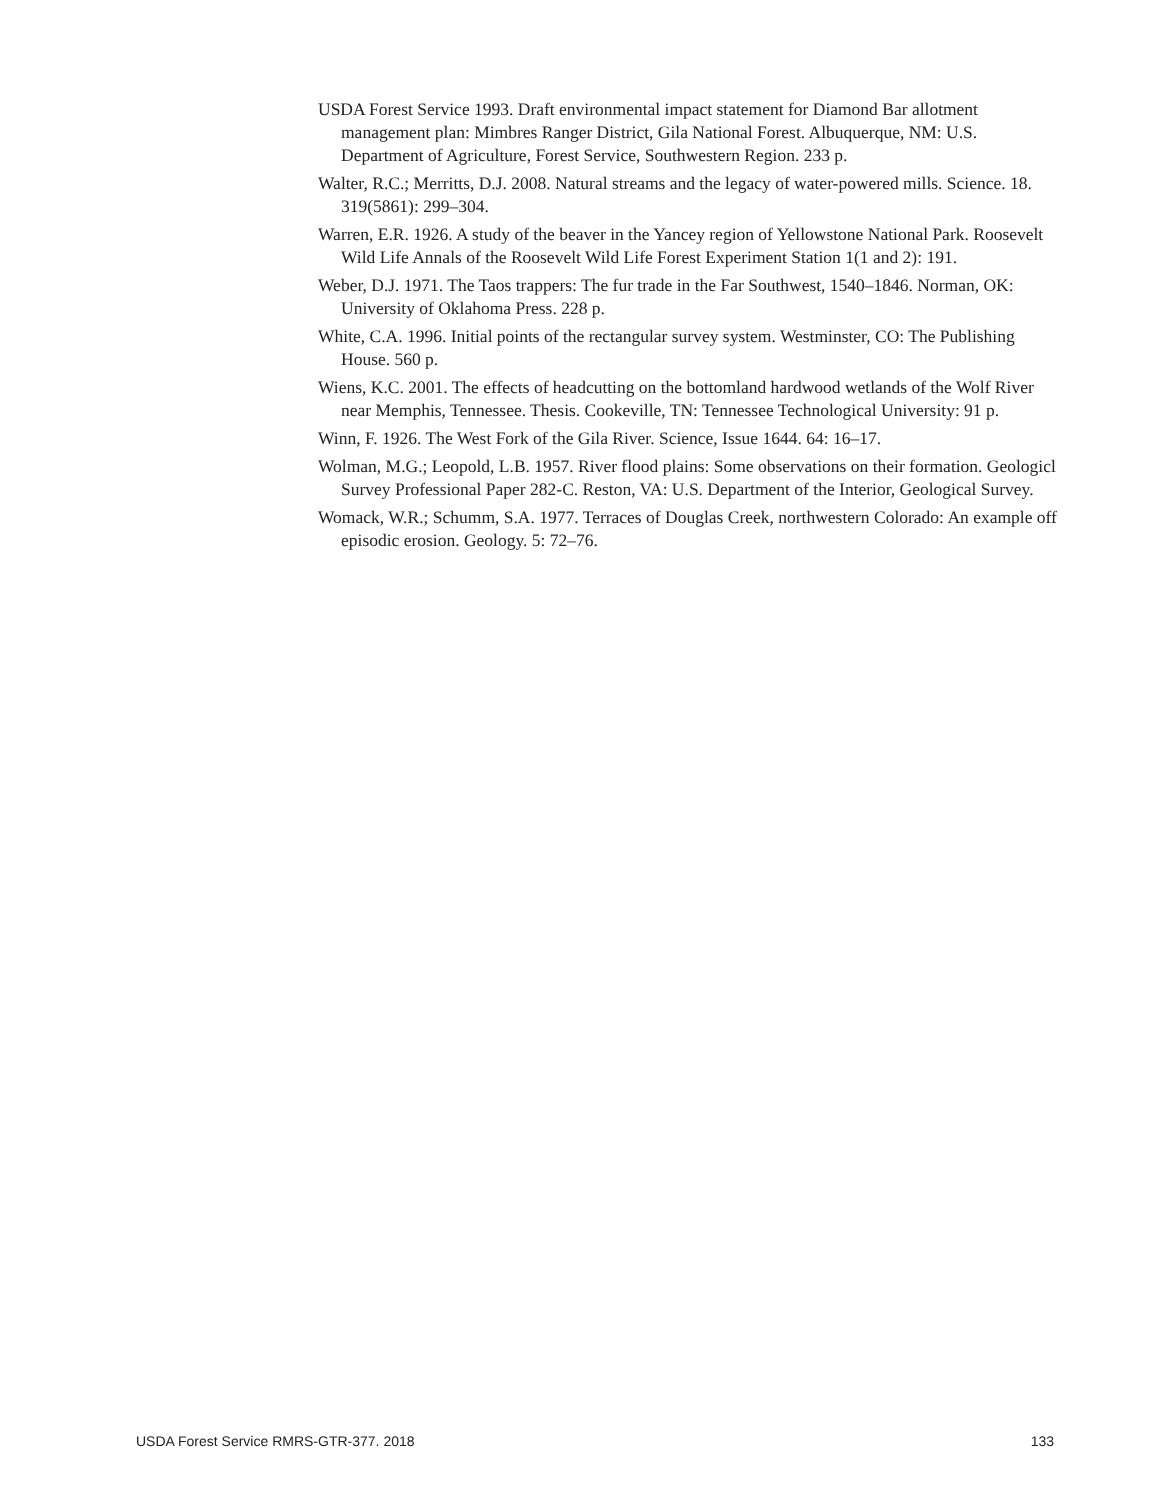USDA Forest Service 1993. Draft environmental impact statement for Diamond Bar allotment management plan: Mimbres Ranger District, Gila National Forest. Albuquerque, NM: U.S. Department of Agriculture, Forest Service, Southwestern Region. 233 p.
Walter, R.C.; Merritts, D.J. 2008. Natural streams and the legacy of water-powered mills. Science. 18. 319(5861): 299–304.
Warren, E.R. 1926. A study of the beaver in the Yancey region of Yellowstone National Park. Roosevelt Wild Life Annals of the Roosevelt Wild Life Forest Experiment Station 1(1 and 2): 191.
Weber, D.J. 1971. The Taos trappers: The fur trade in the Far Southwest, 1540–1846. Norman, OK: University of Oklahoma Press. 228 p.
White, C.A. 1996. Initial points of the rectangular survey system. Westminster, CO: The Publishing House. 560 p.
Wiens, K.C. 2001. The effects of headcutting on the bottomland hardwood wetlands of the Wolf River near Memphis, Tennessee. Thesis. Cookeville, TN: Tennessee Technological University: 91 p.
Winn, F. 1926. The West Fork of the Gila River. Science, Issue 1644. 64: 16–17.
Wolman, M.G.; Leopold, L.B. 1957. River flood plains: Some observations on their formation. Geologicl Survey Professional Paper 282-C. Reston, VA: U.S. Department of the Interior, Geological Survey.
Womack, W.R.; Schumm, S.A. 1977. Terraces of Douglas Creek, northwestern Colorado: An example off episodic erosion. Geology. 5: 72–76.
USDA Forest Service RMRS-GTR-377. 2018 133